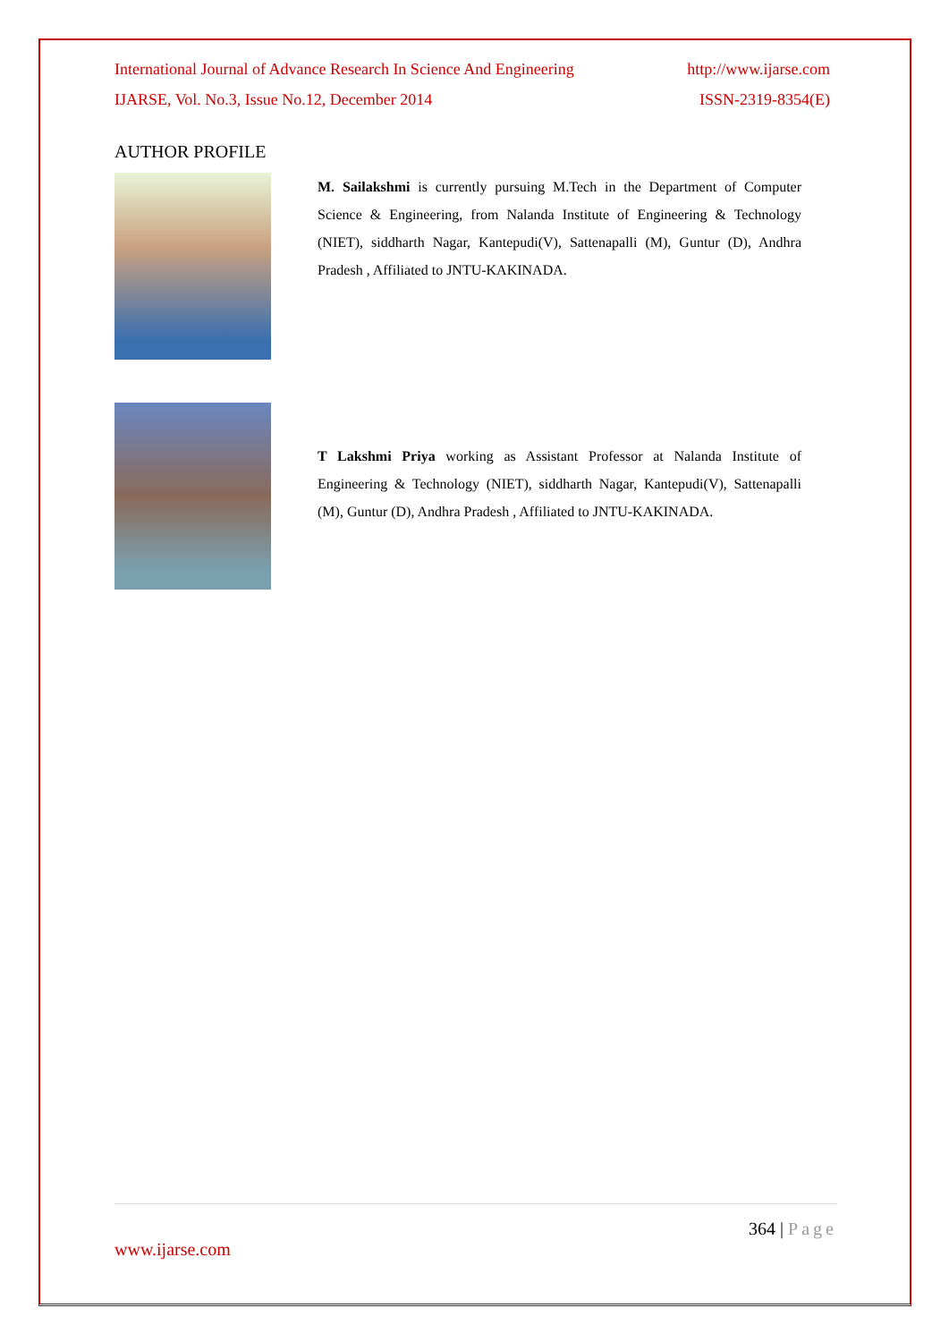International Journal of Advance Research In Science And Engineering http://www.ijarse.com
IJARSE, Vol. No.3, Issue No.12, December 2014 ISSN-2319-8354(E)
AUTHOR PROFILE
M. Sailakshmi is currently pursuing M.Tech in the Department of Computer Science & Engineering, from Nalanda Institute of Engineering & Technology (NIET), siddharth Nagar, Kantepudi(V), Sattenapalli (M), Guntur (D), Andhra Pradesh , Affiliated to JNTU-KAKINADA.
T Lakshmi Priya working as Assistant Professor at Nalanda Institute of Engineering & Technology (NIET), siddharth Nagar, Kantepudi(V), Sattenapalli (M), Guntur (D), Andhra Pradesh , Affiliated to JNTU-KAKINADA.
364 | Page
www.ijarse.com